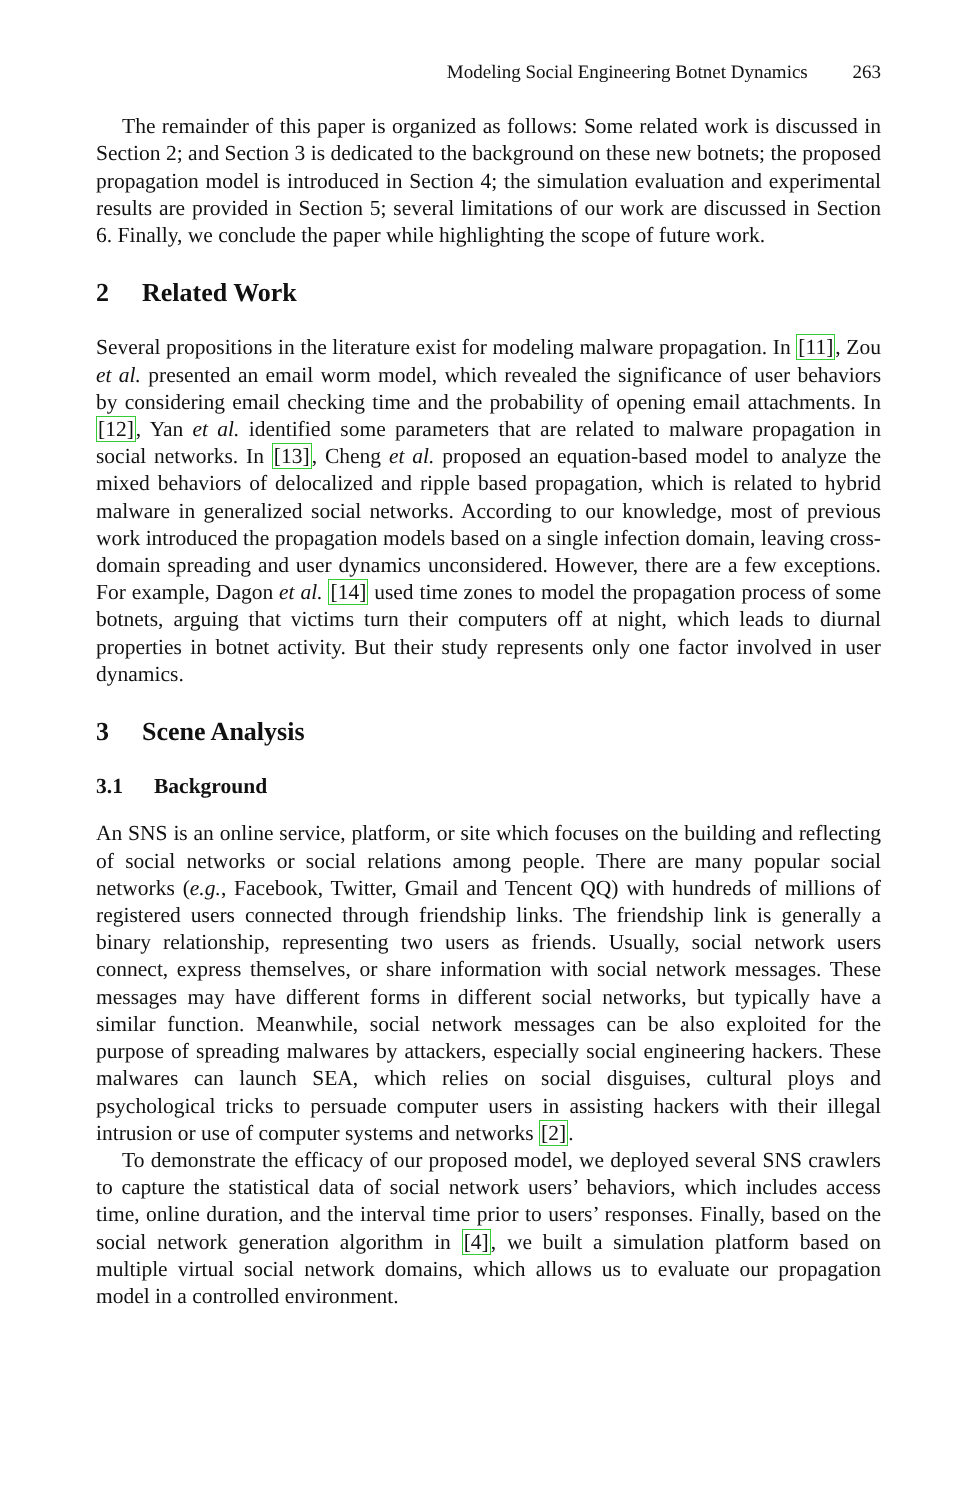Modeling Social Engineering Botnet Dynamics 263
The remainder of this paper is organized as follows: Some related work is discussed in Section 2; and Section 3 is dedicated to the background on these new botnets; the proposed propagation model is introduced in Section 4; the simulation evaluation and experimental results are provided in Section 5; several limitations of our work are discussed in Section 6. Finally, we conclude the paper while highlighting the scope of future work.
2 Related Work
Several propositions in the literature exist for modeling malware propagation. In [11], Zou et al. presented an email worm model, which revealed the significance of user behaviors by considering email checking time and the probability of opening email attachments. In [12], Yan et al. identified some parameters that are related to malware propagation in social networks. In [13], Cheng et al. proposed an equation-based model to analyze the mixed behaviors of delocalized and ripple based propagation, which is related to hybrid malware in generalized social networks. According to our knowledge, most of previous work introduced the propagation models based on a single infection domain, leaving cross-domain spreading and user dynamics unconsidered. However, there are a few exceptions. For example, Dagon et al. [14] used time zones to model the propagation process of some botnets, arguing that victims turn their computers off at night, which leads to diurnal properties in botnet activity. But their study represents only one factor involved in user dynamics.
3 Scene Analysis
3.1 Background
An SNS is an online service, platform, or site which focuses on the building and reflecting of social networks or social relations among people. There are many popular social networks (e.g., Facebook, Twitter, Gmail and Tencent QQ) with hundreds of millions of registered users connected through friendship links. The friendship link is generally a binary relationship, representing two users as friends. Usually, social network users connect, express themselves, or share information with social network messages. These messages may have different forms in different social networks, but typically have a similar function. Meanwhile, social network messages can be also exploited for the purpose of spreading malwares by attackers, especially social engineering hackers. These malwares can launch SEA, which relies on social disguises, cultural ploys and psychological tricks to persuade computer users in assisting hackers with their illegal intrusion or use of computer systems and networks [2].
To demonstrate the efficacy of our proposed model, we deployed several SNS crawlers to capture the statistical data of social network users’ behaviors, which includes access time, online duration, and the interval time prior to users’ responses. Finally, based on the social network generation algorithm in [4], we built a simulation platform based on multiple virtual social network domains, which allows us to evaluate our propagation model in a controlled environment.